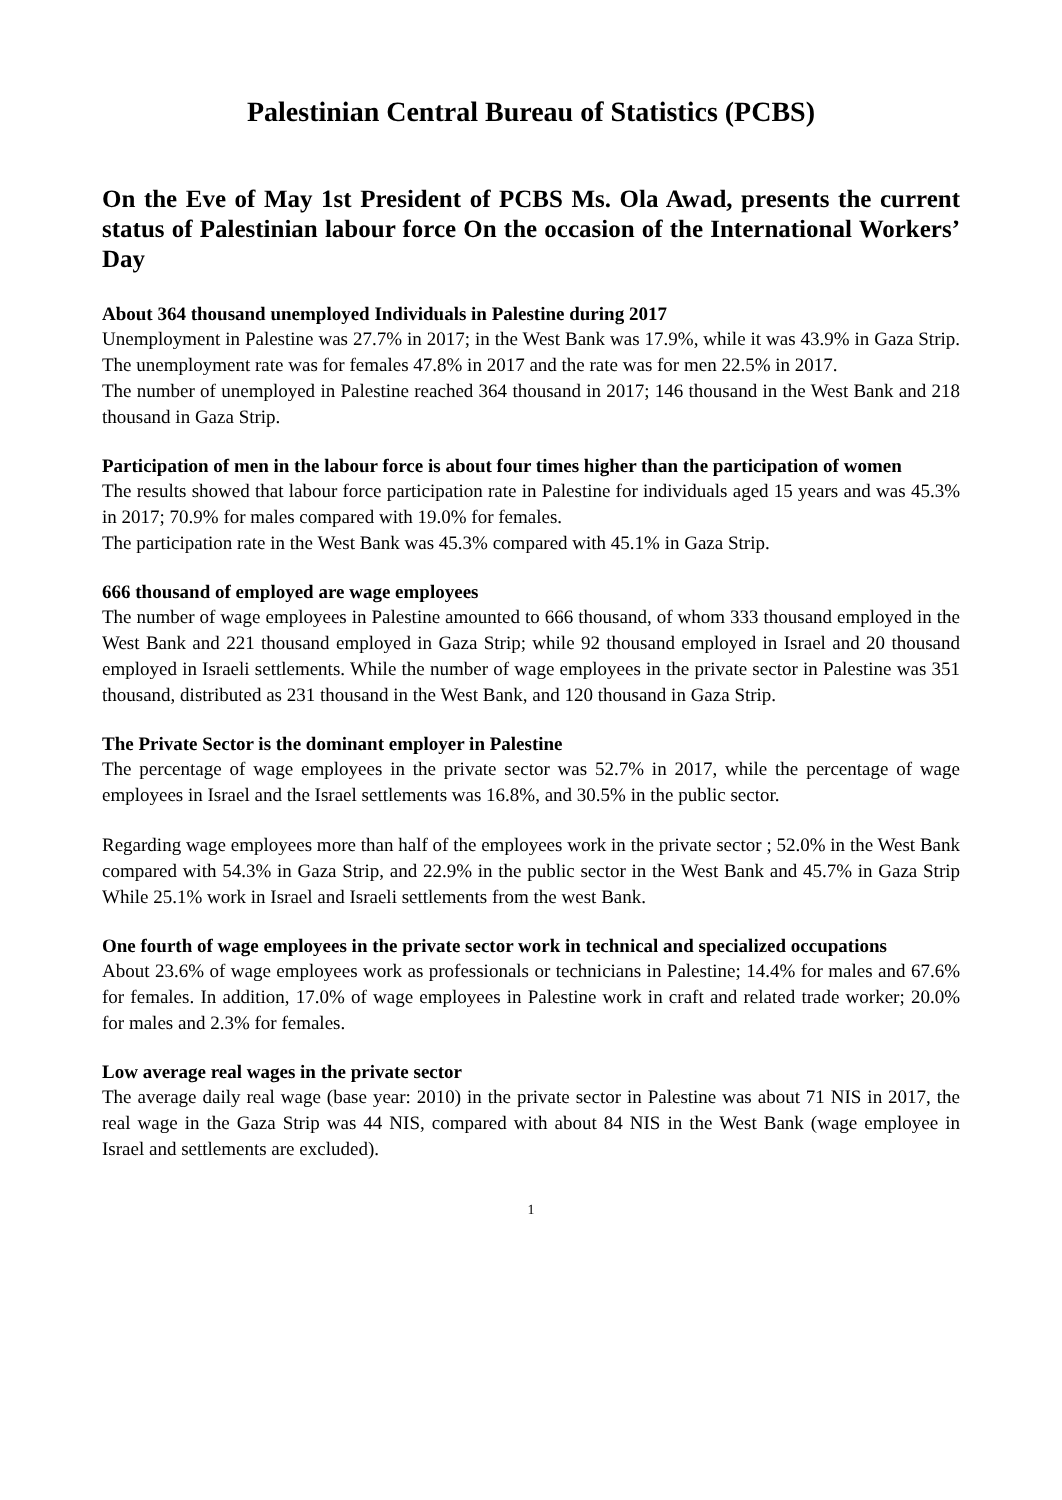Palestinian Central Bureau of Statistics (PCBS)
On the Eve of May 1st President of PCBS Ms. Ola Awad, presents the current status of Palestinian labour force On the occasion of the International Workers’ Day
About 364 thousand unemployed Individuals in Palestine during 2017
Unemployment in Palestine was 27.7% in 2017; in the West Bank was 17.9%, while it was 43.9% in Gaza Strip. The unemployment rate was for females 47.8% in 2017 and the rate was for men 22.5% in 2017.
The number of unemployed in Palestine reached 364 thousand in 2017; 146 thousand in the West Bank and 218 thousand in Gaza Strip.
Participation of men in the labour force is about four times higher than the participation of women
The results showed that labour force participation rate in Palestine for individuals aged 15 years and was 45.3% in 2017; 70.9% for males compared with 19.0% for females.
The participation rate in the West Bank was 45.3% compared with 45.1% in Gaza Strip.
666 thousand of employed are wage employees
The number of wage employees in Palestine amounted to 666 thousand, of whom 333 thousand employed in the West Bank and 221 thousand employed in Gaza Strip; while 92 thousand employed in Israel and 20 thousand employed in Israeli settlements. While the number of wage employees in the private sector in Palestine was 351 thousand, distributed as 231 thousand in the West Bank, and 120 thousand in Gaza Strip.
The Private Sector is the dominant employer in Palestine
The percentage of wage employees in the private sector was 52.7% in 2017, while the percentage of wage employees in Israel and the Israel settlements was 16.8%, and 30.5% in the public sector.
Regarding wage employees more than half of the employees work in the private sector ; 52.0% in the West Bank compared with 54.3% in Gaza Strip, and 22.9% in the public sector in the West Bank and 45.7% in Gaza Strip While 25.1% work in Israel and Israeli settlements from the west Bank.
One fourth of wage employees in the private sector work in technical and specialized occupations
About 23.6% of wage employees work as professionals or technicians in Palestine; 14.4% for males and 67.6% for females. In addition, 17.0% of wage employees in Palestine work in craft and related trade worker; 20.0% for males and 2.3% for females.
Low average real wages in the private sector
The average daily real wage (base year: 2010) in the private sector in Palestine was about 71 NIS in 2017, the real wage in the Gaza Strip was 44 NIS, compared with about 84 NIS in the West Bank (wage employee in Israel and settlements are excluded).
1